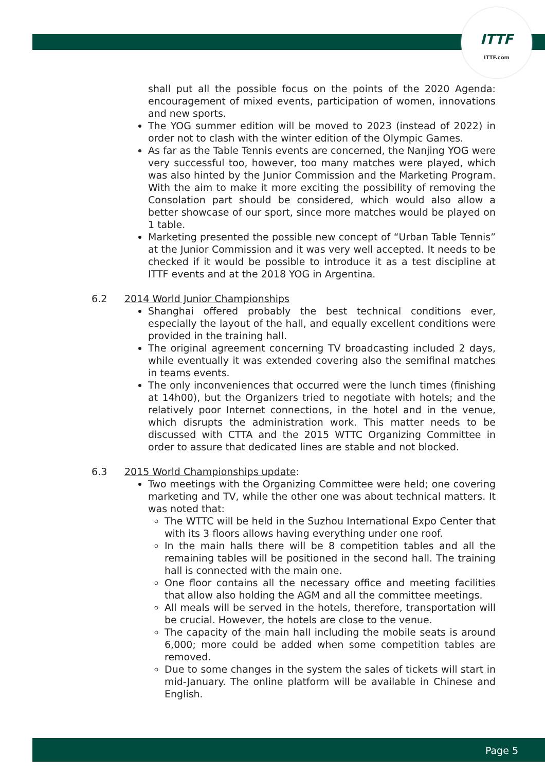ITTF
ITTF.com
shall put all the possible focus on the points of the 2020 Agenda: encouragement of mixed events, participation of women, innovations and new sports.
The YOG summer edition will be moved to 2023 (instead of 2022) in order not to clash with the winter edition of the Olympic Games.
As far as the Table Tennis events are concerned, the Nanjing YOG were very successful too, however, too many matches were played, which was also hinted by the Junior Commission and the Marketing Program. With the aim to make it more exciting the possibility of removing the Consolation part should be considered, which would also allow a better showcase of our sport, since more matches would be played on 1 table.
Marketing presented the possible new concept of “Urban Table Tennis” at the Junior Commission and it was very well accepted. It needs to be checked if it would be possible to introduce it as a test discipline at ITTF events and at the 2018 YOG in Argentina.
6.2 2014 World Junior Championships
Shanghai offered probably the best technical conditions ever, especially the layout of the hall, and equally excellent conditions were provided in the training hall.
The original agreement concerning TV broadcasting included 2 days, while eventually it was extended covering also the semifinal matches in teams events.
The only inconveniences that occurred were the lunch times (finishing at 14h00), but the Organizers tried to negotiate with hotels; and the relatively poor Internet connections, in the hotel and in the venue, which disrupts the administration work. This matter needs to be discussed with CTTA and the 2015 WTTC Organizing Committee in order to assure that dedicated lines are stable and not blocked.
6.3 2015 World Championships update:
Two meetings with the Organizing Committee were held; one covering marketing and TV, while the other one was about technical matters. It was noted that:
The WTTC will be held in the Suzhou International Expo Center that with its 3 floors allows having everything under one roof.
In the main halls there will be 8 competition tables and all the remaining tables will be positioned in the second hall. The training hall is connected with the main one.
One floor contains all the necessary office and meeting facilities that allow also holding the AGM and all the committee meetings.
All meals will be served in the hotels, therefore, transportation will be crucial. However, the hotels are close to the venue.
The capacity of the main hall including the mobile seats is around 6,000; more could be added when some competition tables are removed.
Due to some changes in the system the sales of tickets will start in mid-January. The online platform will be available in Chinese and English.
Page 5